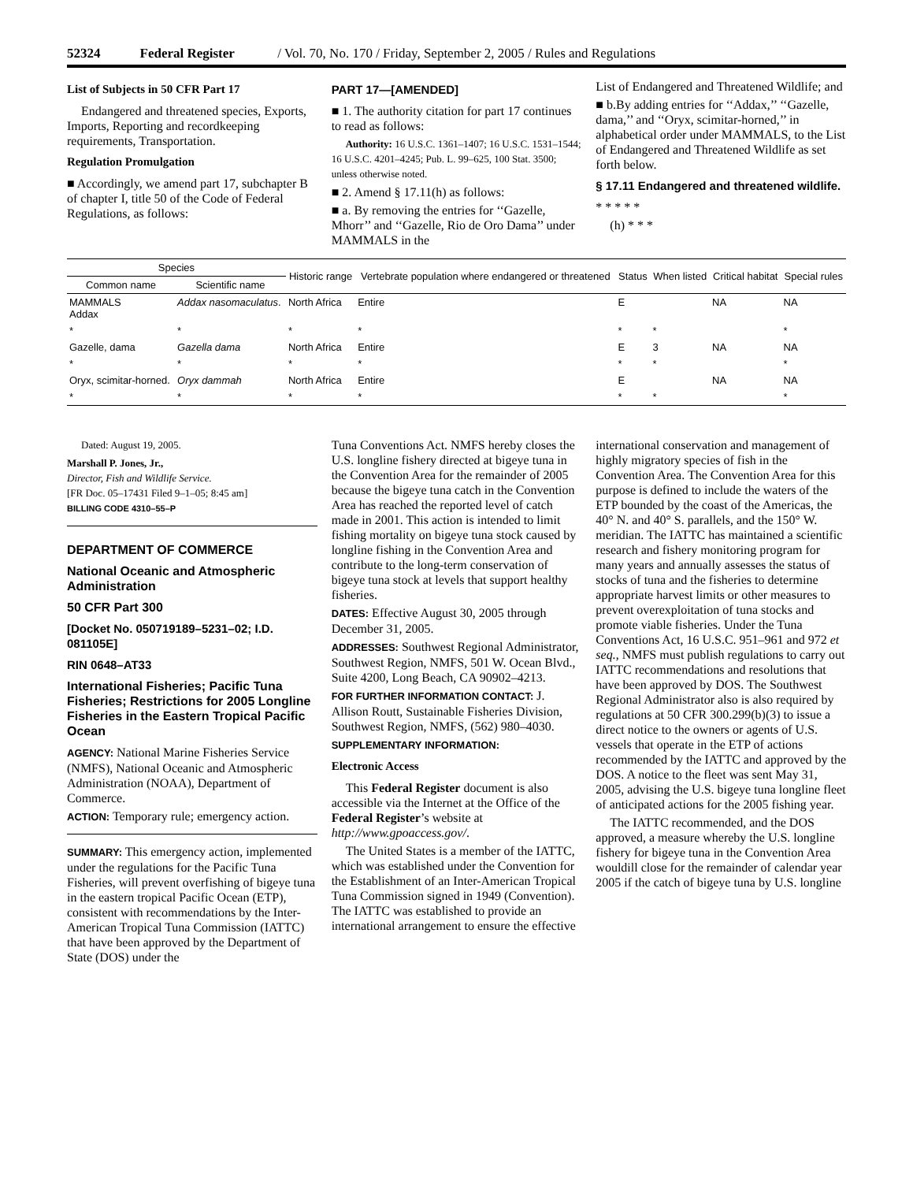52324 Federal Register / Vol. 70, No. 170 / Friday, September 2, 2005 / Rules and Regulations
List of Subjects in 50 CFR Part 17
Endangered and threatened species, Exports, Imports, Reporting and recordkeeping requirements, Transportation.
Regulation Promulgation
■ Accordingly, we amend part 17, subchapter B of chapter I, title 50 of the Code of Federal Regulations, as follows:
PART 17—[AMENDED]
■ 1. The authority citation for part 17 continues to read as follows:
Authority: 16 U.S.C. 1361–1407; 16 U.S.C. 1531–1544; 16 U.S.C. 4201–4245; Pub. L. 99–625, 100 Stat. 3500; unless otherwise noted.
■ 2. Amend § 17.11(h) as follows:
■ a. By removing the entries for ‘‘Gazelle, Mhorr’’ and ‘‘Gazelle, Rio de Oro Dama’’ under MAMMALS in the
List of Endangered and Threatened Wildlife; and
■ b.By adding entries for ‘‘Addax,’’ ‘‘Gazelle, dama,’’ and ‘‘Oryx, scimitar-horned,’’ in alphabetical order under MAMMALS, to the List of Endangered and Threatened Wildlife as set forth below.
§ 17.11 Endangered and threatened wildlife.
* * * * *
(h) * * *
| Species | | Historic range | Vertebrate population where endangered or threatened | Status | When listed | Critical habitat | Special rules |
| --- | --- | --- | --- | --- | --- | --- | --- |
| Common name | Scientific name | | | | | | |
| MAMMALS Addax | Addax nasomaculatus . | North Africa | Entire | E | | NA | NA |
| * | * | * | * | * | * | | * |
| Gazelle, dama | Gazella dama | North Africa | Entire | E | 3 | NA | NA |
| * | * | * | * | * | * | | * |
| Oryx, scimitar-horned. | Oryx dammah | North Africa | Entire | E | | NA | NA |
| * | * | * | * | * | * | | * |
Dated: August 19, 2005.
Marshall P. Jones, Jr.,
Director, Fish and Wildlife Service.
[FR Doc. 05–17431 Filed 9–1–05; 8:45 am]
BILLING CODE 4310–55–P
DEPARTMENT OF COMMERCE
National Oceanic and Atmospheric Administration
50 CFR Part 300
[Docket No. 050719189–5231–02; I.D. 081105E]
RIN 0648–AT33
International Fisheries; Pacific Tuna Fisheries; Restrictions for 2005 Longline Fisheries in the Eastern Tropical Pacific Ocean
AGENCY: National Marine Fisheries Service (NMFS), National Oceanic and Atmospheric Administration (NOAA), Department of Commerce.
ACTION: Temporary rule; emergency action.
SUMMARY: This emergency action, implemented under the regulations for the Pacific Tuna Fisheries, will prevent overfishing of bigeye tuna in the eastern tropical Pacific Ocean (ETP), consistent with recommendations by the Inter-American Tropical Tuna Commission (IATTC) that have been approved by the Department of State (DOS) under the
Tuna Conventions Act. NMFS hereby closes the U.S. longline fishery directed at bigeye tuna in the Convention Area for the remainder of 2005 because the bigeye tuna catch in the Convention Area has reached the reported level of catch made in 2001. This action is intended to limit fishing mortality on bigeye tuna stock caused by longline fishing in the Convention Area and contribute to the long-term conservation of bigeye tuna stock at levels that support healthy fisheries.
DATES: Effective August 30, 2005 through December 31, 2005.
ADDRESSES: Southwest Regional Administrator, Southwest Region, NMFS, 501 W. Ocean Blvd., Suite 4200, Long Beach, CA 90902–4213.
FOR FURTHER INFORMATION CONTACT: J. Allison Routt, Sustainable Fisheries Division, Southwest Region, NMFS, (562) 980–4030.
SUPPLEMENTARY INFORMATION:
Electronic Access
This Federal Register document is also accessible via the Internet at the Office of the Federal Register’s website at http://www.gpoaccess.gov/.
The United States is a member of the IATTC, which was established under the Convention for the Establishment of an Inter-American Tropical Tuna Commission signed in 1949 (Convention). The IATTC was established to provide an international arrangement to ensure the effective
international conservation and management of highly migratory species of fish in the Convention Area. The Convention Area for this purpose is defined to include the waters of the ETP bounded by the coast of the Americas, the 40° N. and 40° S. parallels, and the 150° W. meridian. The IATTC has maintained a scientific research and fishery monitoring program for many years and annually assesses the status of stocks of tuna and the fisheries to determine appropriate harvest limits or other measures to prevent overexploitation of tuna stocks and promote viable fisheries. Under the Tuna Conventions Act, 16 U.S.C. 951–961 and 972 et seq., NMFS must publish regulations to carry out IATTC recommendations and resolutions that have been approved by DOS. The Southwest Regional Administrator also is also required by regulations at 50 CFR 300.299(b)(3) to issue a direct notice to the owners or agents of U.S. vessels that operate in the ETP of actions recommended by the IATTC and approved by the DOS. A notice to the fleet was sent May 31, 2005, advising the U.S. bigeye tuna longline fleet of anticipated actions for the 2005 fishing year.
The IATTC recommended, and the DOS approved, a measure whereby the U.S. longline fishery for bigeye tuna in the Convention Area wouldill close for the remainder of calendar year 2005 if the catch of bigeye tuna by U.S. longline